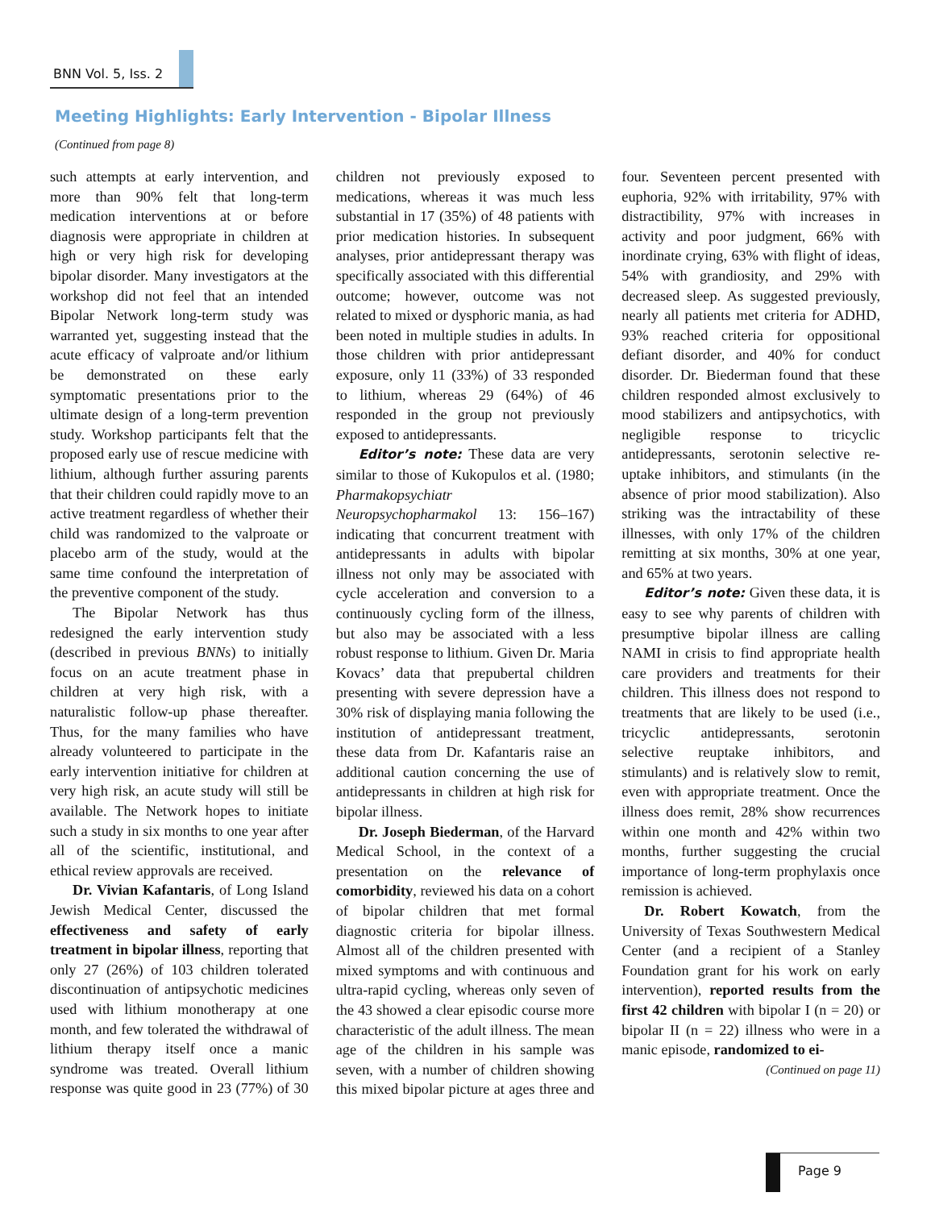BNN Vol. 5, Iss. 2
Meeting Highlights: Early Intervention - Bipolar Illness
(Continued from page 8)
such attempts at early intervention, and more than 90% felt that long-term medication interventions at or before diagnosis were appropriate in children at high or very high risk for developing bipolar disorder. Many investigators at the workshop did not feel that an intended Bipolar Network long-term study was warranted yet, suggesting instead that the acute efficacy of valproate and/or lithium be demonstrated on these early symptomatic presentations prior to the ultimate design of a long-term prevention study. Workshop participants felt that the proposed early use of rescue medicine with lithium, although further assuring parents that their children could rapidly move to an active treatment regardless of whether their child was randomized to the valproate or placebo arm of the study, would at the same time confound the interpretation of the preventive component of the study.
The Bipolar Network has thus redesigned the early intervention study (described in previous BNNs) to initially focus on an acute treatment phase in children at very high risk, with a naturalistic follow-up phase thereafter. Thus, for the many families who have already volunteered to participate in the early intervention initiative for children at very high risk, an acute study will still be available. The Network hopes to initiate such a study in six months to one year after all of the scientific, institutional, and ethical review approvals are received.
Dr. Vivian Kafantaris, of Long Island Jewish Medical Center, discussed the effectiveness and safety of early treatment in bipolar illness, reporting that only 27 (26%) of 103 children tolerated discontinuation of antipsychotic medicines used with lithium monotherapy at one month, and few tolerated the withdrawal of lithium therapy itself once a manic syndrome was treated. Overall lithium response was quite good in 23 (77%) of 30 children not previously exposed to medications, whereas it was much less substantial in 17 (35%) of 48 patients with prior medication histories. In subsequent analyses, prior antidepressant therapy was specifically associated with this differential outcome; however, outcome was not related to mixed or dysphoric mania, as had been noted in multiple studies in adults. In those children with prior antidepressant exposure, only 11 (33%) of 33 responded to lithium, whereas 29 (64%) of 46 responded in the group not previously exposed to antidepressants.
Editor’s note: These data are very similar to those of Kukopulos et al. (1980; Pharmakopsychiatr Neuropsychopharmakol 13: 156–167) indicating that concurrent treatment with antidepressants in adults with bipolar illness not only may be associated with cycle acceleration and conversion to a continuously cycling form of the illness, but also may be associated with a less robust response to lithium. Given Dr. Maria Kovacs’ data that prepubertal children presenting with severe depression have a 30% risk of displaying mania following the institution of antidepressant treatment, these data from Dr. Kafantaris raise an additional caution concerning the use of antidepressants in children at high risk for bipolar illness.
Dr. Joseph Biederman, of the Harvard Medical School, in the context of a presentation on the relevance of comorbidity, reviewed his data on a cohort of bipolar children that met formal diagnostic criteria for bipolar illness. Almost all of the children presented with mixed symptoms and with continuous and ultra-rapid cycling, whereas only seven of the 43 showed a clear episodic course more characteristic of the adult illness. The mean age of the children in his sample was seven, with a number of children showing this mixed bipolar picture at ages three and four. Seventeen percent presented with euphoria, 92% with irritability, 97% with distractibility, 97% with increases in activity and poor judgment, 66% with inordinate crying, 63% with flight of ideas, 54% with grandiosity, and 29% with decreased sleep. As suggested previously, nearly all patients met criteria for ADHD, 93% reached criteria for oppositional defiant disorder, and 40% for conduct disorder. Dr. Biederman found that these children responded almost exclusively to mood stabilizers and antipsychotics, with negligible response to tricyclic antidepressants, serotonin selective re-uptake inhibitors, and stimulants (in the absence of prior mood stabilization). Also striking was the intractability of these illnesses, with only 17% of the children remitting at six months, 30% at one year, and 65% at two years.
Editor’s note: Given these data, it is easy to see why parents of children with presumptive bipolar illness are calling NAMI in crisis to find appropriate health care providers and treatments for their children. This illness does not respond to treatments that are likely to be used (i.e., tricyclic antidepressants, serotonin selective reuptake inhibitors, and stimulants) and is relatively slow to remit, even with appropriate treatment. Once the illness does remit, 28% show recurrences within one month and 42% within two months, further suggesting the crucial importance of long-term prophylaxis once remission is achieved.
Dr. Robert Kowatch, from the University of Texas Southwestern Medical Center (and a recipient of a Stanley Foundation grant for his work on early intervention), reported results from the first 42 children with bipolar I (n = 20) or bipolar II (n = 22) illness who were in a manic episode, randomized to ei-
(Continued on page 11)
Page 9